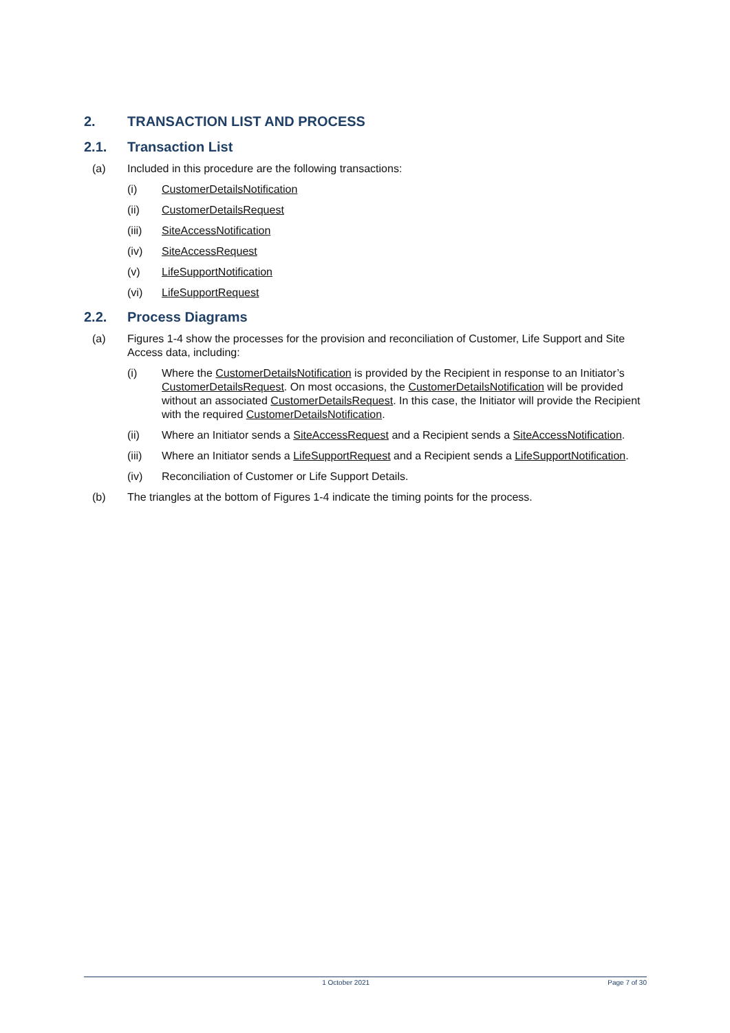2. TRANSACTION LIST AND PROCESS
2.1. Transaction List
(a) Included in this procedure are the following transactions:
(i) CustomerDetailsNotification
(ii) CustomerDetailsRequest
(iii) SiteAccessNotification
(iv) SiteAccessRequest
(v) LifeSupportNotification
(vi) LifeSupportRequest
2.2. Process Diagrams
(a) Figures 1-4 show the processes for the provision and reconciliation of Customer, Life Support and Site Access data, including:
(i) Where the CustomerDetailsNotification is provided by the Recipient in response to an Initiator’s CustomerDetailsRequest. On most occasions, the CustomerDetailsNotification will be provided without an associated CustomerDetailsRequest. In this case, the Initiator will provide the Recipient with the required CustomerDetailsNotification.
(ii) Where an Initiator sends a SiteAccessRequest and a Recipient sends a SiteAccessNotification.
(iii) Where an Initiator sends a LifeSupportRequest and a Recipient sends a LifeSupportNotification.
(iv) Reconciliation of Customer or Life Support Details.
(b) The triangles at the bottom of Figures 1-4 indicate the timing points for the process.
1 October 2021 Page 7 of 30